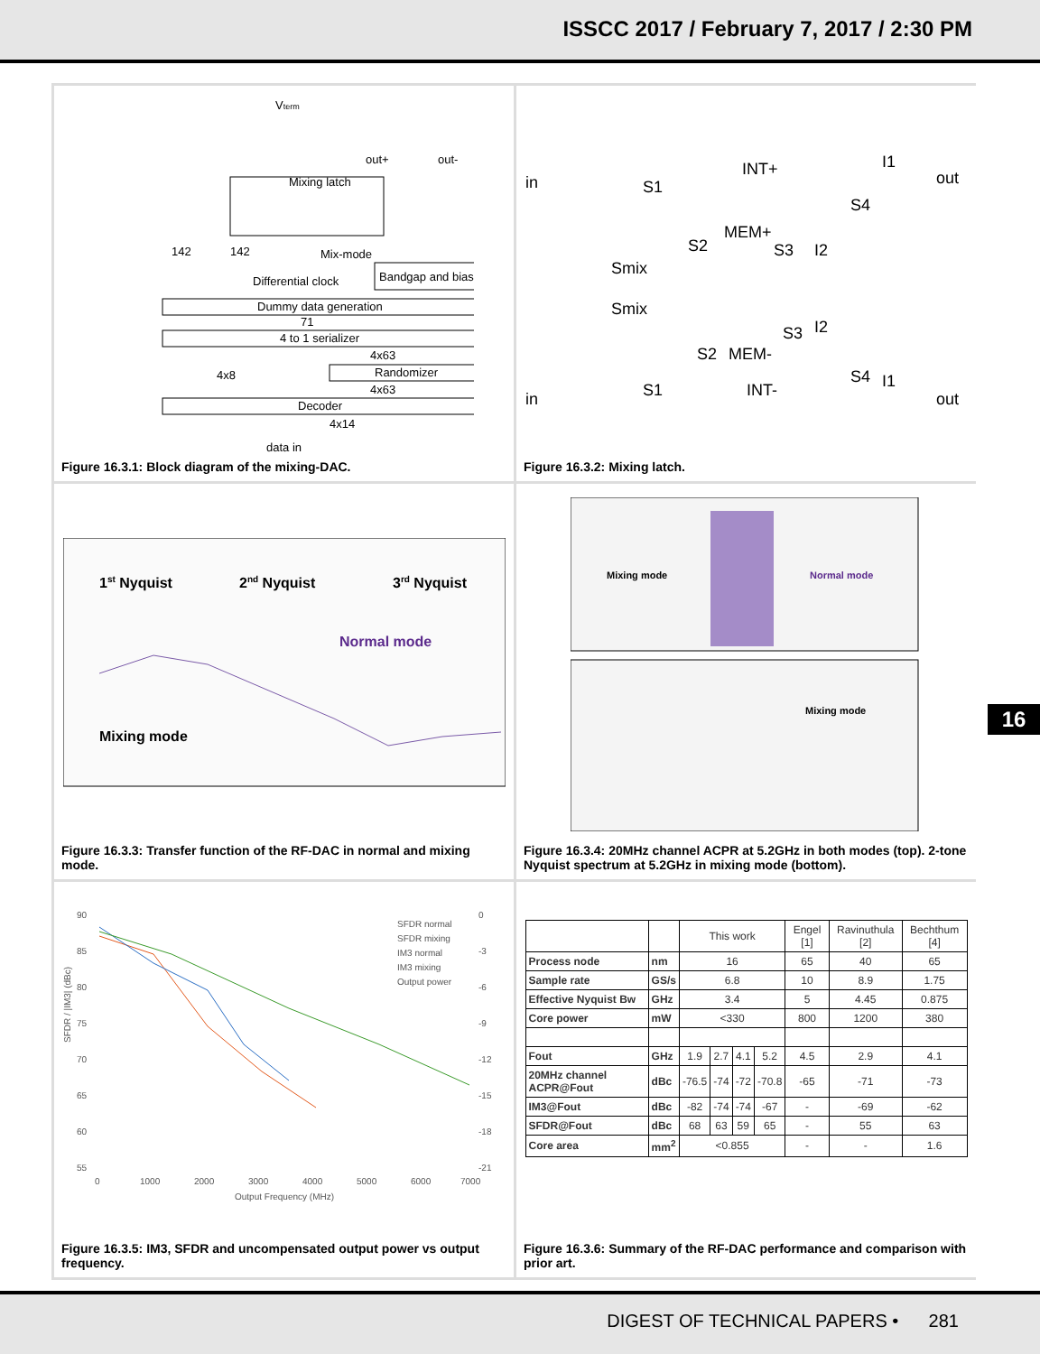ISSCC 2017 / February 7, 2017 / 2:30 PM
Vterm
Mixing latch
142
142
Mix-mode
Differential clock
Bandgap and bias
Dummy data generation
71
4 to 1 serializer
4x63
4x8
Randomizer
4x63
Decoder
4x14
out+
out-
data in
Figure 16.3.1: Block diagram of the mixing-DAC.
in
INT+
out
S1
S4
MEM+
S2
S3
I2
Smix
Smix
S3
I2
S2
MEM-
S4
I1
in
S1
INT-
out
I1
Figure 16.3.2: Mixing latch.
1st Nyquist
2nd Nyquist
3rd Nyquist
Normal mode
Mixing mode
Figure 16.3.3: Transfer function of the RF-DAC in normal and mixing mode.
Mixing mode
Normal mode
Mixing mode
Figure 16.3.4: 20MHz channel ACPR at 5.2GHz in both modes (top). 2-tone Nyquist spectrum at 5.2GHz in mixing mode (bottom).
90
85
80
75
70
65
60
55
0
-3
-6
-9
-12
-15
-18
-21
SFDR normal
SFDR mixing
IM3 normal
IM3 mixing
Output power
0
1000
2000
3000
4000
5000
6000
7000
Output Frequency (MHz)
SFDR / |IM3| (dBc)
Figure 16.3.5: IM3, SFDR and uncompensated output power vs output frequency.
| | | This work | | | | Engel [1] | Ravinuthula [2] | Bechthum [4] |
| --- | --- | --- | --- | --- | --- | --- | --- | --- |
| Process node | nm | 16 | | | | 65 | 40 | 65 |
| Sample rate | GS/s | 6.8 | | | | 10 | 8.9 | 1.75 |
| Effective Nyquist Bw | GHz | 3.4 | | | | 5 | 4.45 | 0.875 |
| Core power | mW | <330 | | | | 800 | 1200 | 380 |
| Fout | GHz | 1.9 | 2.7 | 4.1 | 5.2 | 4.5 | 2.9 | 4.1 |
| 20MHz channel ACPR@Fout | dBc | -76.5 | -74 | -72 | -70.8 | -65 | -71 | -73 |
| IM3@Fout | dBc | -82 | -74 | -74 | -67 | - | -69 | -62 |
| SFDR@Fout | dBc | 68 | 63 | 59 | 65 | - | 55 | 63 |
| Core area | mm<sup>2</sup> | <0.855 | | | | - | - | 1.6 |
Figure 16.3.6: Summary of the RF-DAC performance and comparison with prior art.
16
DIGEST OF TECHNICAL PAPERS • 281